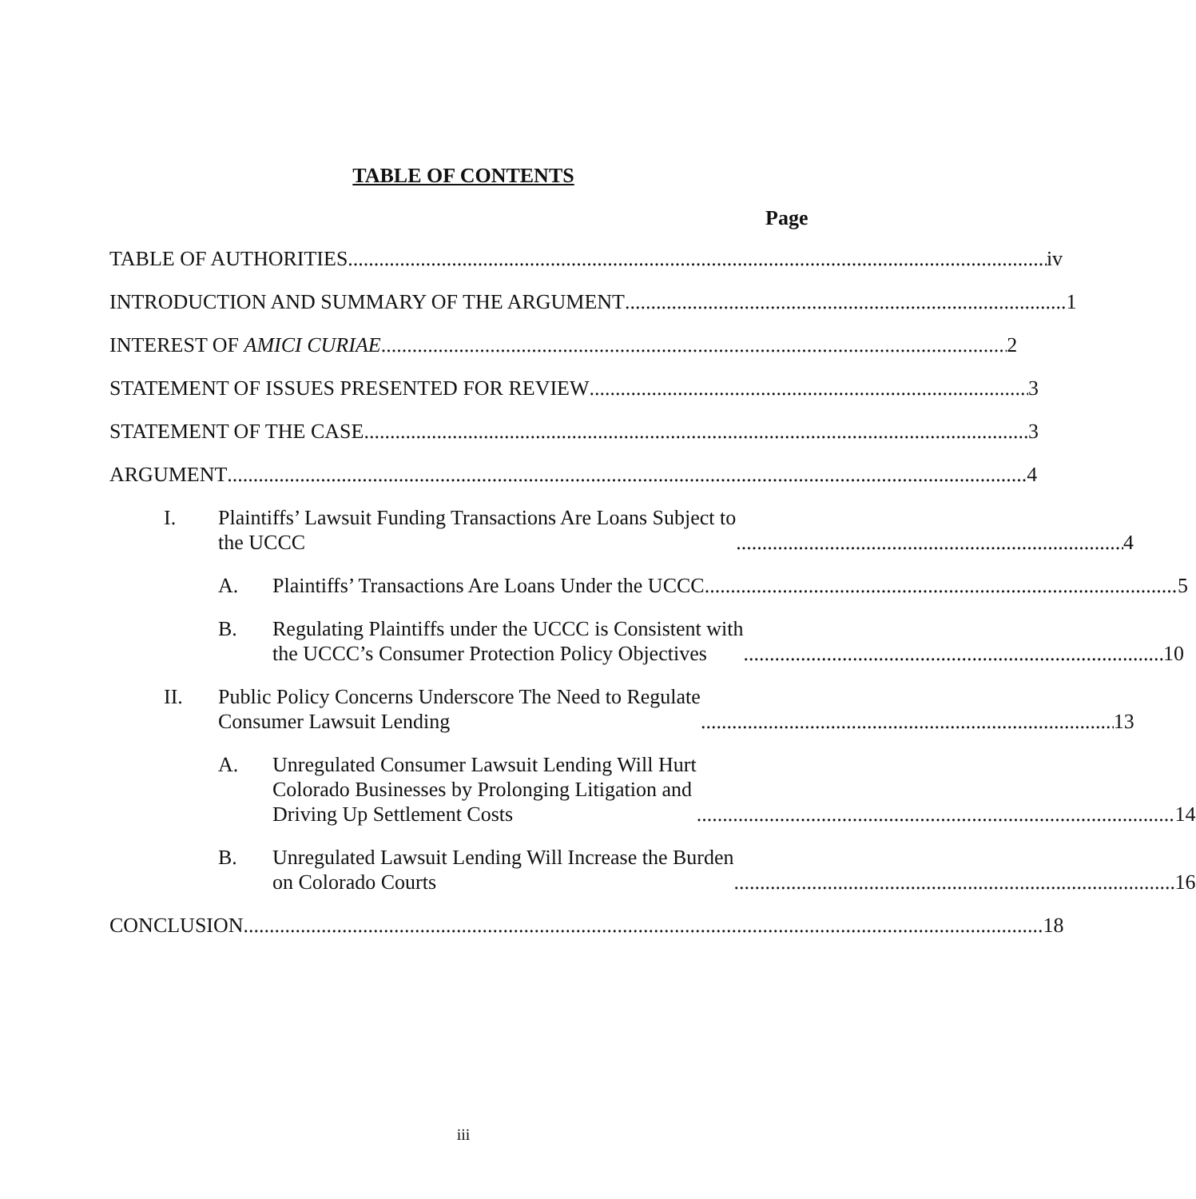TABLE OF CONTENTS
Page
TABLE OF AUTHORITIES iv
INTRODUCTION AND SUMMARY OF THE ARGUMENT 1
INTEREST OF AMICI CURIAE 2
STATEMENT OF ISSUES PRESENTED FOR REVIEW 3
STATEMENT OF THE CASE 3
ARGUMENT 4
I. Plaintiffs’ Lawsuit Funding Transactions Are Loans Subject to
the UCCC 4
A. Plaintiffs’ Transactions Are Loans Under the UCCC 5
B. Regulating Plaintiffs under the UCCC is Consistent with
the UCCC’s Consumer Protection Policy Objectives 10
II. Public Policy Concerns Underscore The Need to Regulate
Consumer Lawsuit Lending 13
A. Unregulated Consumer Lawsuit Lending Will Hurt
Colorado Businesses by Prolonging Litigation and
Driving Up Settlement Costs 14
B. Unregulated Lawsuit Lending Will Increase the Burden
on Colorado Courts 16
CONCLUSION 18
iii